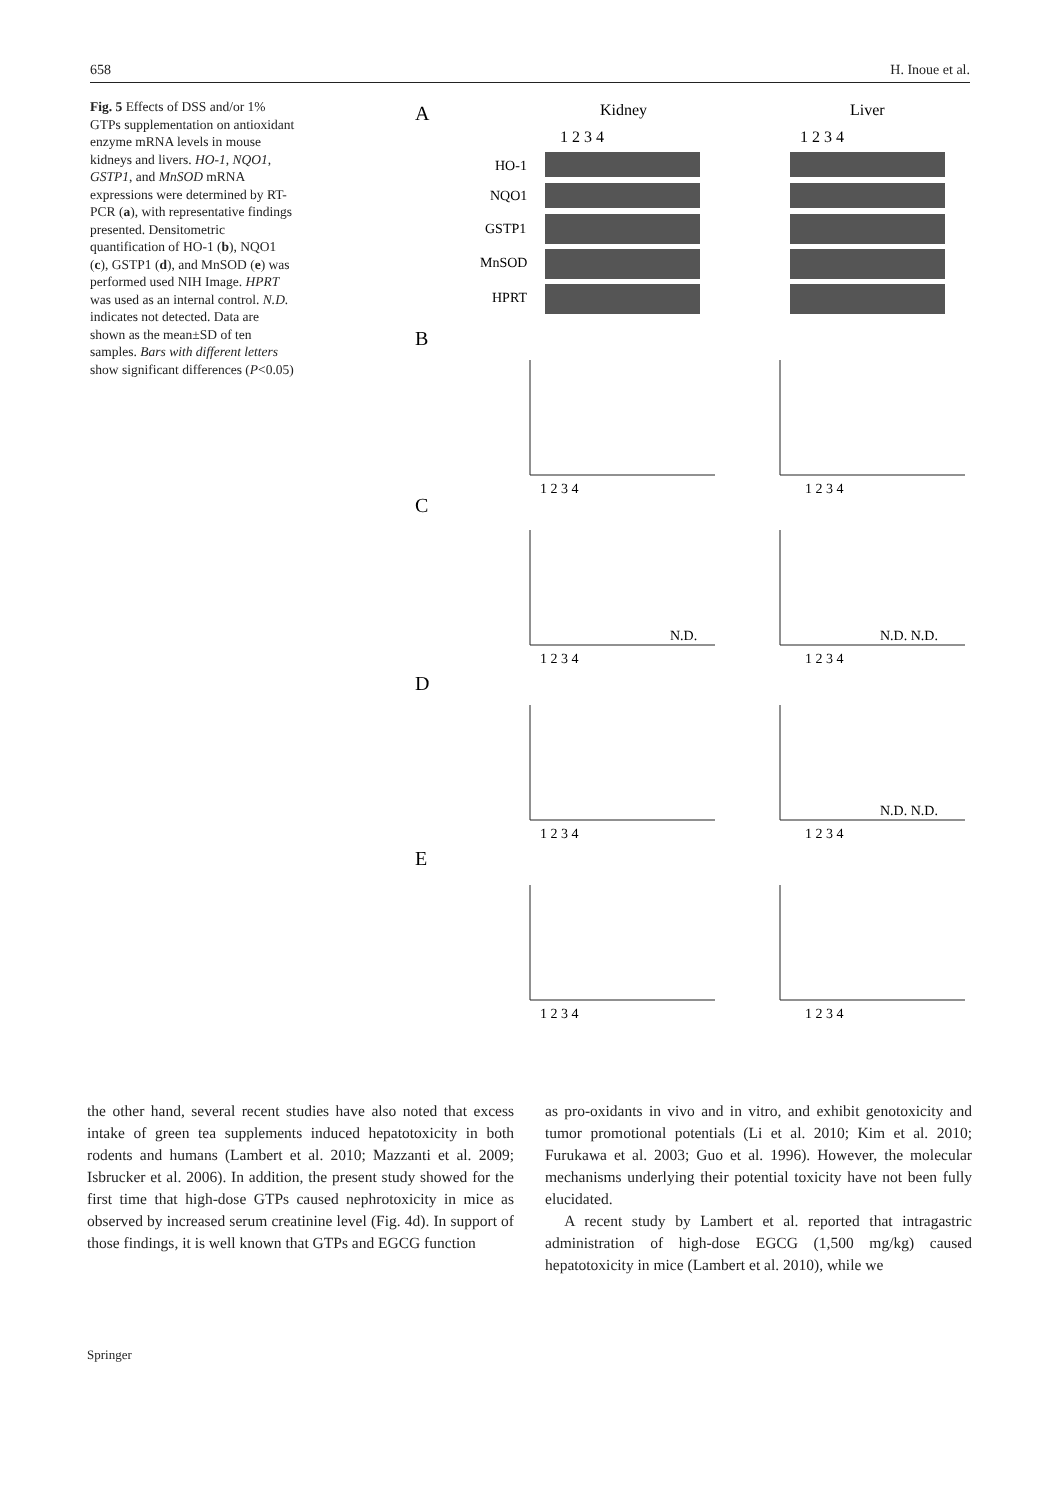658 H. Inoue et al.
Fig. 5 Effects of DSS and/or 1% GTPs supplementation on antioxidant enzyme mRNA levels in mouse kidneys and livers. HO-1, NQO1, GSTP1, and MnSOD mRNA expressions were determined by RT-PCR (a), with representative findings presented. Densitometric quantification of HO-1 (b), NQO1 (c), GSTP1 (d), and MnSOD (e) was performed used NIH Image. HPRT was used as an internal control. N.D. indicates not detected. Data are shown as the mean±SD of ten samples. Bars with different letters show significant differences (P<0.05)
A
Kidney
Liver
1 2 3 4
1 2 3 4
HO-1
NQO1
GSTP1
MnSOD
HPRT
B
C
D
E
1 2 3 4
1 2 3 4
1 2 3 4
1 2 3 4
1 2 3 4
1 2 3 4
1 2 3 4
1 2 3 4
N.D.
N.D. N.D.
N.D. N.D.
the other hand, several recent studies have also noted that excess intake of green tea supplements induced hepatotoxicity in both rodents and humans (Lambert et al. 2010; Mazzanti et al. 2009; Isbrucker et al. 2006). In addition, the present study showed for the first time that high-dose GTPs caused nephrotoxicity in mice as observed by increased serum creatinine level (Fig. 4d). In support of those findings, it is well known that GTPs and EGCG function
as pro-oxidants in vivo and in vitro, and exhibit genotoxicity and tumor promotional potentials (Li et al. 2010; Kim et al. 2010; Furukawa et al. 2003; Guo et al. 1996). However, the molecular mechanisms underlying their potential toxicity have not been fully elucidated.
A recent study by Lambert et al. reported that intragastric administration of high-dose EGCG (1,500 mg/kg) caused hepatotoxicity in mice (Lambert et al. 2010), while we
Springer